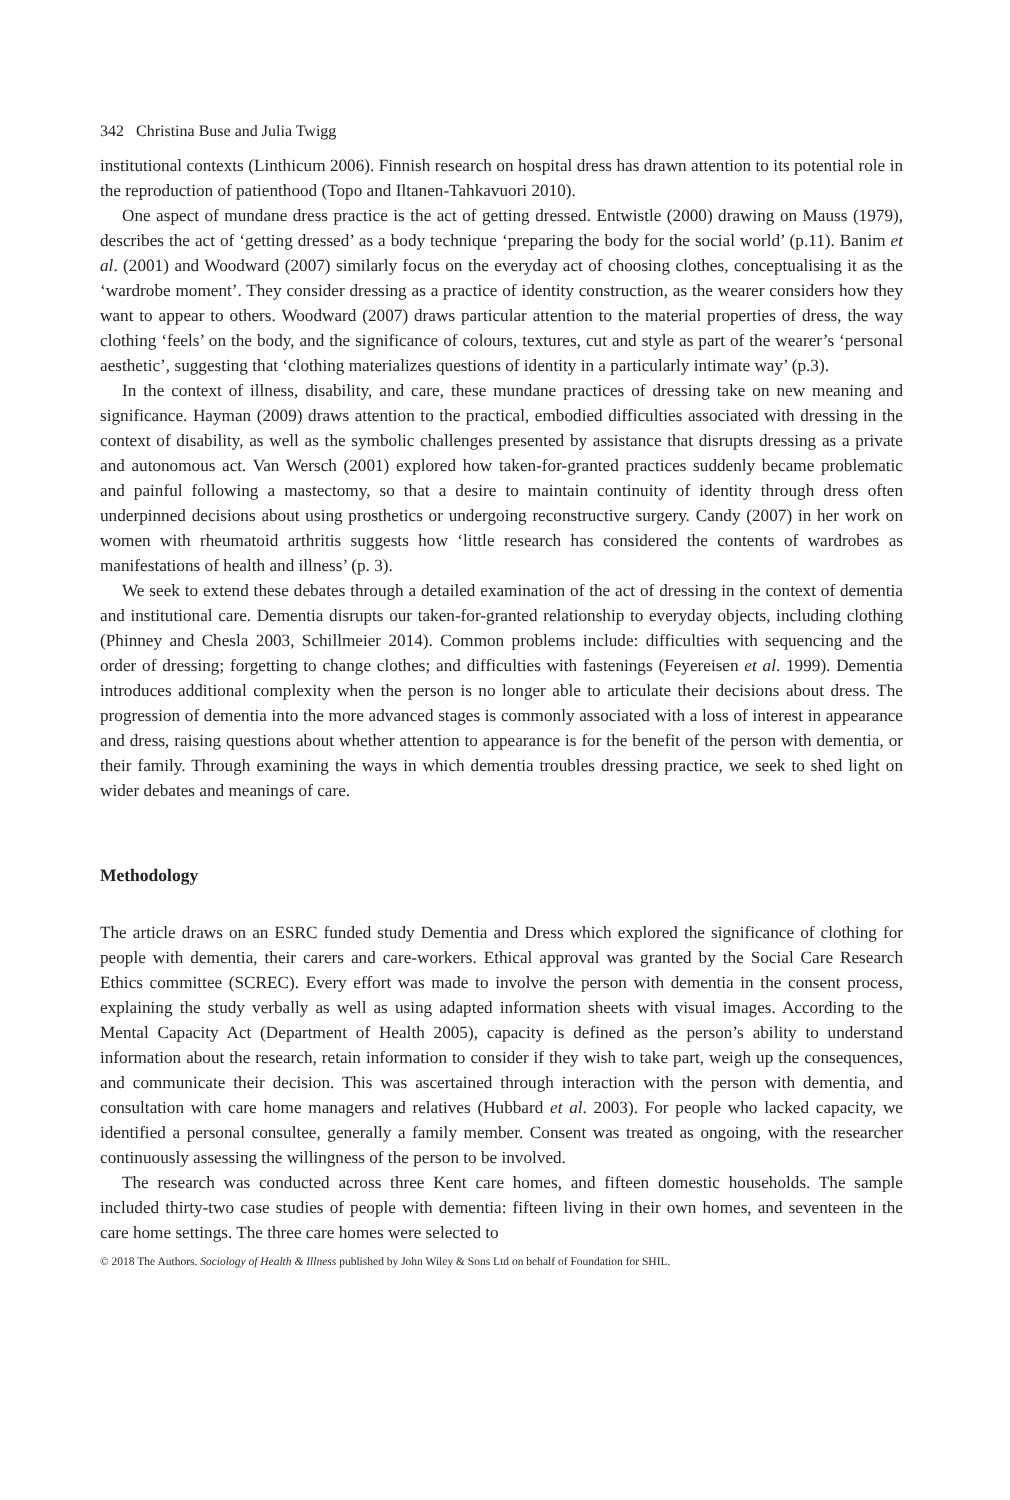342 Christina Buse and Julia Twigg
institutional contexts (Linthicum 2006). Finnish research on hospital dress has drawn attention to its potential role in the reproduction of patienthood (Topo and Iltanen-Tahkavuori 2010).
One aspect of mundane dress practice is the act of getting dressed. Entwistle (2000) drawing on Mauss (1979), describes the act of ‘getting dressed’ as a body technique ‘preparing the body for the social world’ (p.11). Banim et al. (2001) and Woodward (2007) similarly focus on the everyday act of choosing clothes, conceptualising it as the ‘wardrobe moment’. They consider dressing as a practice of identity construction, as the wearer considers how they want to appear to others. Woodward (2007) draws particular attention to the material properties of dress, the way clothing ‘feels’ on the body, and the significance of colours, textures, cut and style as part of the wearer’s ‘personal aesthetic’, suggesting that ‘clothing materializes questions of identity in a particularly intimate way’ (p.3).
In the context of illness, disability, and care, these mundane practices of dressing take on new meaning and significance. Hayman (2009) draws attention to the practical, embodied difficulties associated with dressing in the context of disability, as well as the symbolic challenges presented by assistance that disrupts dressing as a private and autonomous act. Van Wersch (2001) explored how taken-for-granted practices suddenly became problematic and painful following a mastectomy, so that a desire to maintain continuity of identity through dress often underpinned decisions about using prosthetics or undergoing reconstructive surgery. Candy (2007) in her work on women with rheumatoid arthritis suggests how ‘little research has considered the contents of wardrobes as manifestations of health and illness’ (p. 3).
We seek to extend these debates through a detailed examination of the act of dressing in the context of dementia and institutional care. Dementia disrupts our taken-for-granted relationship to everyday objects, including clothing (Phinney and Chesla 2003, Schillmeier 2014). Common problems include: difficulties with sequencing and the order of dressing; forgetting to change clothes; and difficulties with fastenings (Feyereisen et al. 1999). Dementia introduces additional complexity when the person is no longer able to articulate their decisions about dress. The progression of dementia into the more advanced stages is commonly associated with a loss of interest in appearance and dress, raising questions about whether attention to appearance is for the benefit of the person with dementia, or their family. Through examining the ways in which dementia troubles dressing practice, we seek to shed light on wider debates and meanings of care.
Methodology
The article draws on an ESRC funded study Dementia and Dress which explored the significance of clothing for people with dementia, their carers and care-workers. Ethical approval was granted by the Social Care Research Ethics committee (SCREC). Every effort was made to involve the person with dementia in the consent process, explaining the study verbally as well as using adapted information sheets with visual images. According to the Mental Capacity Act (Department of Health 2005), capacity is defined as the person’s ability to understand information about the research, retain information to consider if they wish to take part, weigh up the consequences, and communicate their decision. This was ascertained through interaction with the person with dementia, and consultation with care home managers and relatives (Hubbard et al. 2003). For people who lacked capacity, we identified a personal consultee, generally a family member. Consent was treated as ongoing, with the researcher continuously assessing the willingness of the person to be involved.
The research was conducted across three Kent care homes, and fifteen domestic households. The sample included thirty-two case studies of people with dementia: fifteen living in their own homes, and seventeen in the care home settings. The three care homes were selected to
© 2018 The Authors. Sociology of Health & Illness published by John Wiley & Sons Ltd on behalf of Foundation for SHIL.